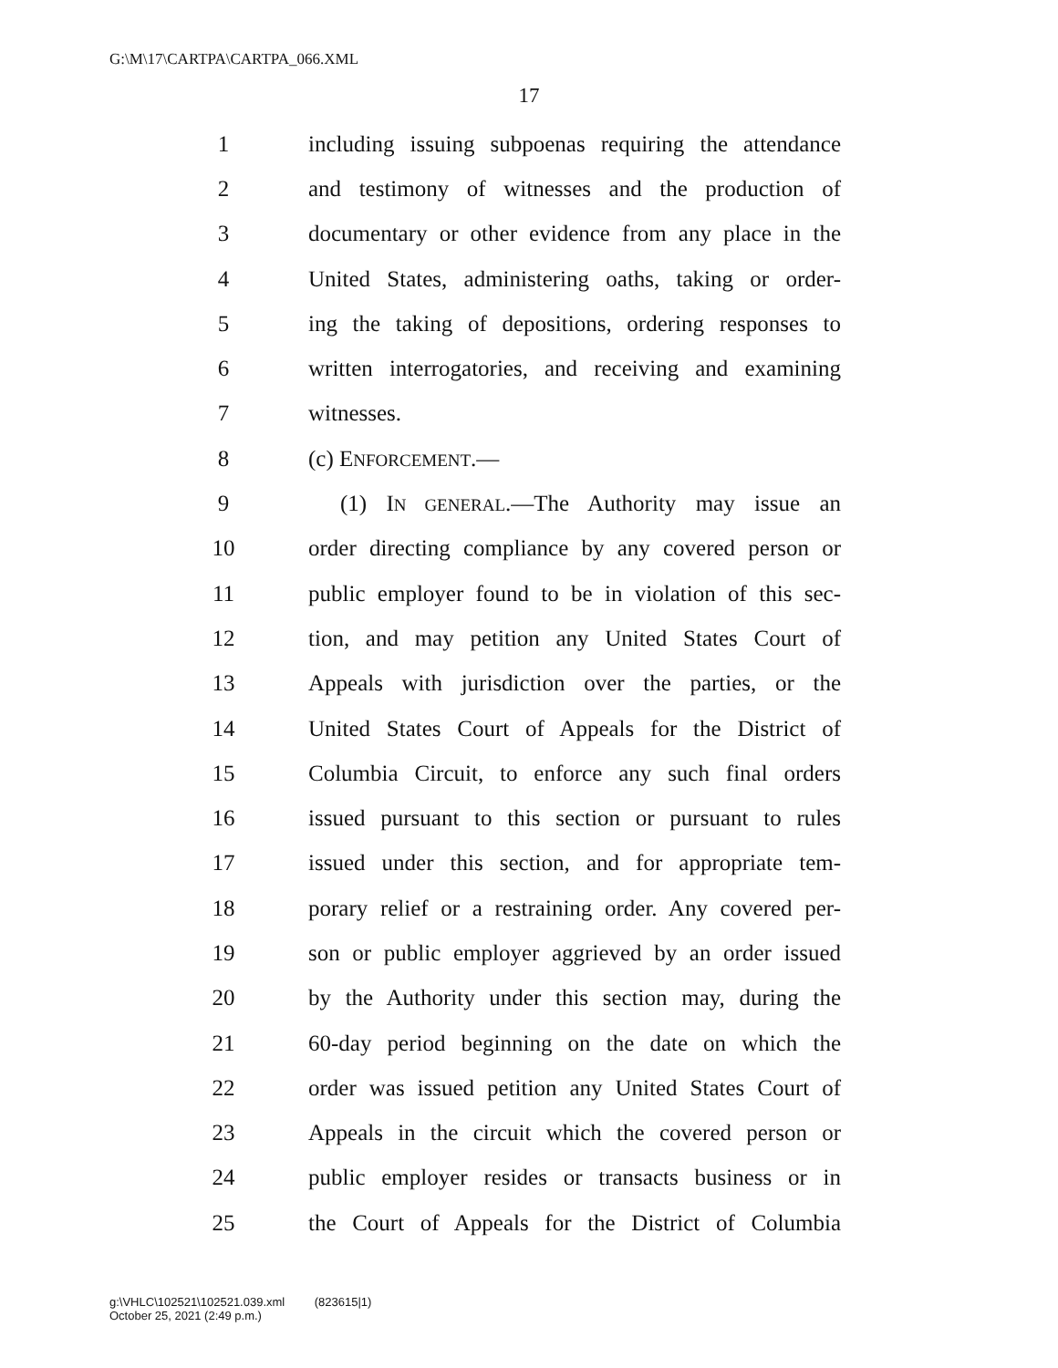G:\M\17\CARTPA\CARTPA_066.XML
17
1 including issuing subpoenas requiring the attendance
2 and testimony of witnesses and the production of
3 documentary or other evidence from any place in the
4 United States, administering oaths, taking or order-
5 ing the taking of depositions, ordering responses to
6 written interrogatories, and receiving and examining
7 witnesses.
8 (c) ENFORCEMENT.—
9 (1) IN GENERAL.—The Authority may issue an
10 order directing compliance by any covered person or
11 public employer found to be in violation of this sec-
12 tion, and may petition any United States Court of
13 Appeals with jurisdiction over the parties, or the
14 United States Court of Appeals for the District of
15 Columbia Circuit, to enforce any such final orders
16 issued pursuant to this section or pursuant to rules
17 issued under this section, and for appropriate tem-
18 porary relief or a restraining order. Any covered per-
19 son or public employer aggrieved by an order issued
20 by the Authority under this section may, during the
21 60-day period beginning on the date on which the
22 order was issued petition any United States Court of
23 Appeals in the circuit which the covered person or
24 public employer resides or transacts business or in
25 the Court of Appeals for the District of Columbia
g:\VHLC\102521\102521.039.xml (823615|1)
October 25, 2021 (2:49 p.m.)